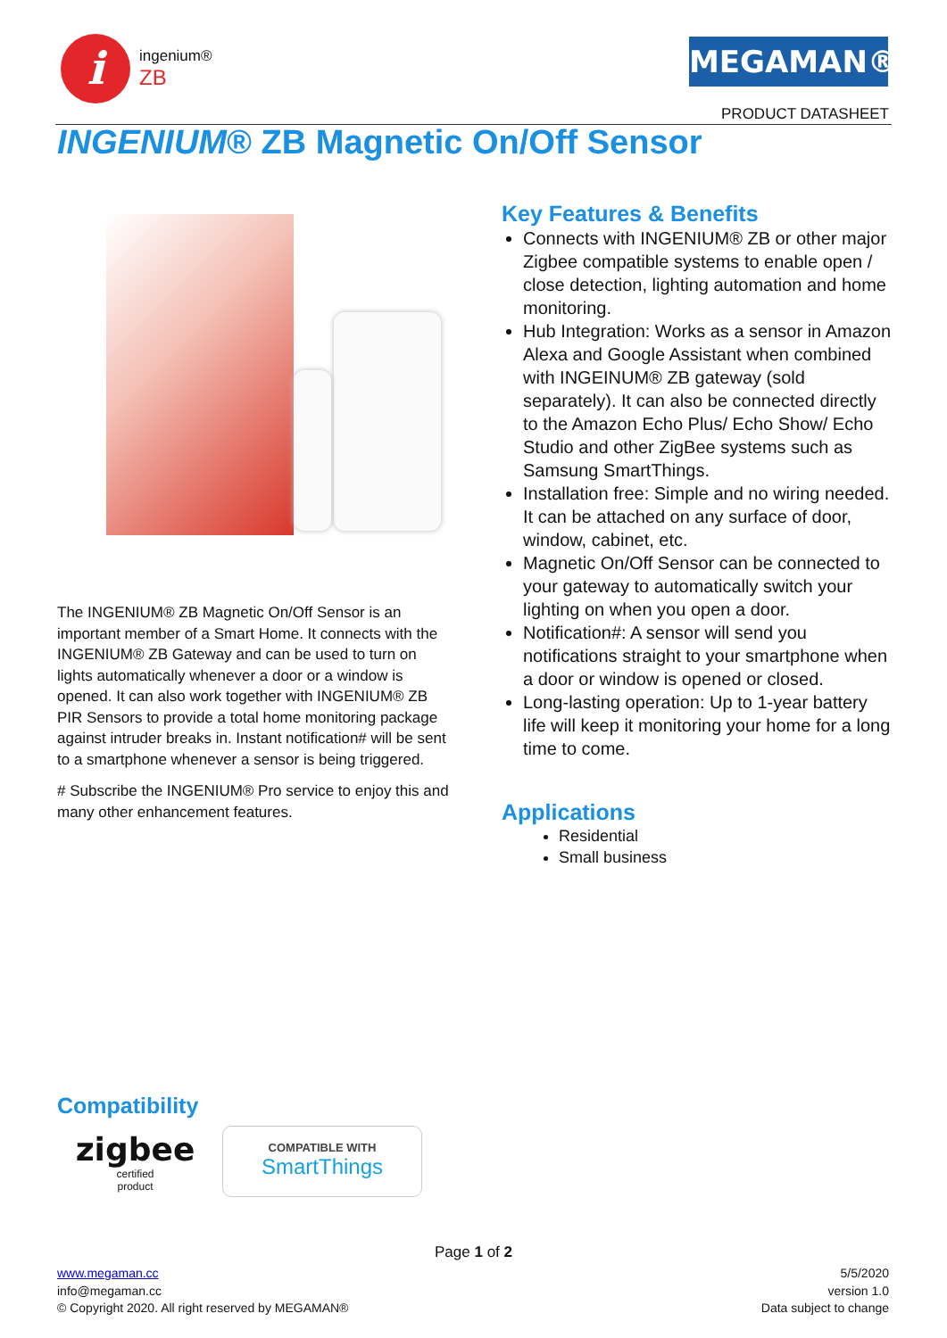i
ingenium®
ZB
MEGAMAN®
PRODUCT DATASHEET
INGENIUM® ZB Magnetic On/Off Sensor
The INGENIUM® ZB Magnetic On/Off Sensor is an important member of a Smart Home. It connects with the INGENIUM® ZB Gateway and can be used to turn on lights automatically whenever a door or a window is opened. It can also work together with INGENIUM® ZB PIR Sensors to provide a total home monitoring package against intruder breaks in. Instant notification# will be sent to a smartphone whenever a sensor is being triggered.
# Subscribe the INGENIUM® Pro service to enjoy this and many other enhancement features.
Key Features & Benefits
Connects with INGENIUM® ZB or other major Zigbee compatible systems to enable open / close detection, lighting automation and home monitoring.
Hub Integration: Works as a sensor in Amazon Alexa and Google Assistant when combined with INGEINUM® ZB gateway (sold separately). It can also be connected directly to the Amazon Echo Plus/ Echo Show/ Echo Studio and other ZigBee systems such as Samsung SmartThings.
Installation free: Simple and no wiring needed. It can be attached on any surface of door, window, cabinet, etc.
Magnetic On/Off Sensor can be connected to your gateway to automatically switch your lighting on when you open a door.
Notification#: A sensor will send you notifications straight to your smartphone when a door or window is opened or closed.
Long-lasting operation: Up to 1-year battery life will keep it monitoring your home for a long time to come.
Applications
Residential
Small business
Compatibility
zigbee
certified
product
COMPATIBLE WITH
SmartThings
Page 1 of 2
www.megaman.cc
info@megaman.cc
© Copyright 2020. All right reserved by MEGAMAN®
5/5/2020
version 1.0
Data subject to change